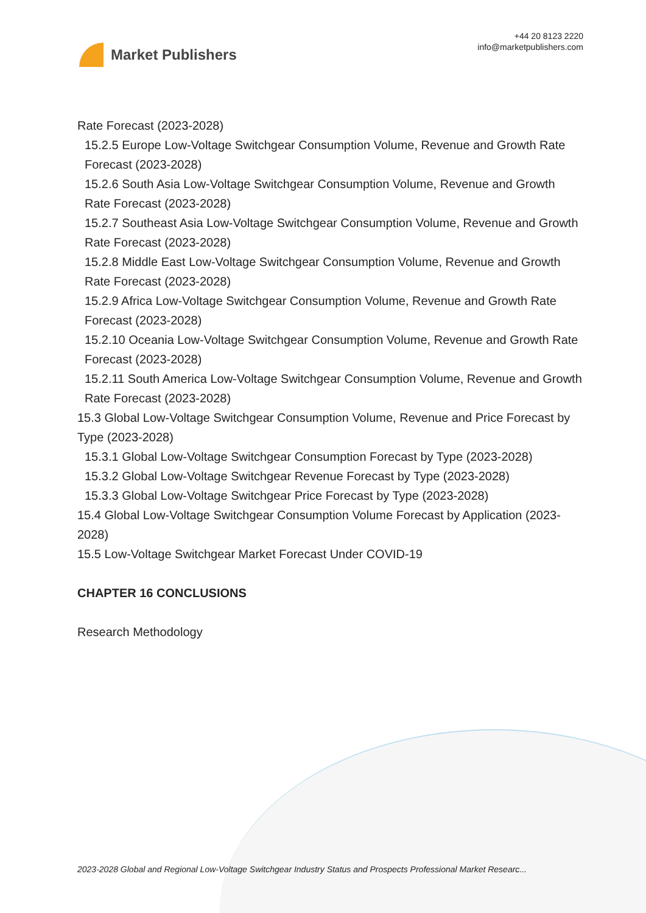Market Publishers
+44 20 8123 2220
info@marketpublishers.com
Rate Forecast (2023-2028)
15.2.5 Europe Low-Voltage Switchgear Consumption Volume, Revenue and Growth Rate Forecast (2023-2028)
15.2.6 South Asia Low-Voltage Switchgear Consumption Volume, Revenue and Growth Rate Forecast (2023-2028)
15.2.7 Southeast Asia Low-Voltage Switchgear Consumption Volume, Revenue and Growth Rate Forecast (2023-2028)
15.2.8 Middle East Low-Voltage Switchgear Consumption Volume, Revenue and Growth Rate Forecast (2023-2028)
15.2.9 Africa Low-Voltage Switchgear Consumption Volume, Revenue and Growth Rate Forecast (2023-2028)
15.2.10 Oceania Low-Voltage Switchgear Consumption Volume, Revenue and Growth Rate Forecast (2023-2028)
15.2.11 South America Low-Voltage Switchgear Consumption Volume, Revenue and Growth Rate Forecast (2023-2028)
15.3 Global Low-Voltage Switchgear Consumption Volume, Revenue and Price Forecast by Type (2023-2028)
15.3.1 Global Low-Voltage Switchgear Consumption Forecast by Type (2023-2028)
15.3.2 Global Low-Voltage Switchgear Revenue Forecast by Type (2023-2028)
15.3.3 Global Low-Voltage Switchgear Price Forecast by Type (2023-2028)
15.4 Global Low-Voltage Switchgear Consumption Volume Forecast by Application (2023-2028)
15.5 Low-Voltage Switchgear Market Forecast Under COVID-19
CHAPTER 16 CONCLUSIONS
Research Methodology
2023-2028 Global and Regional Low-Voltage Switchgear Industry Status and Prospects Professional Market Researc...